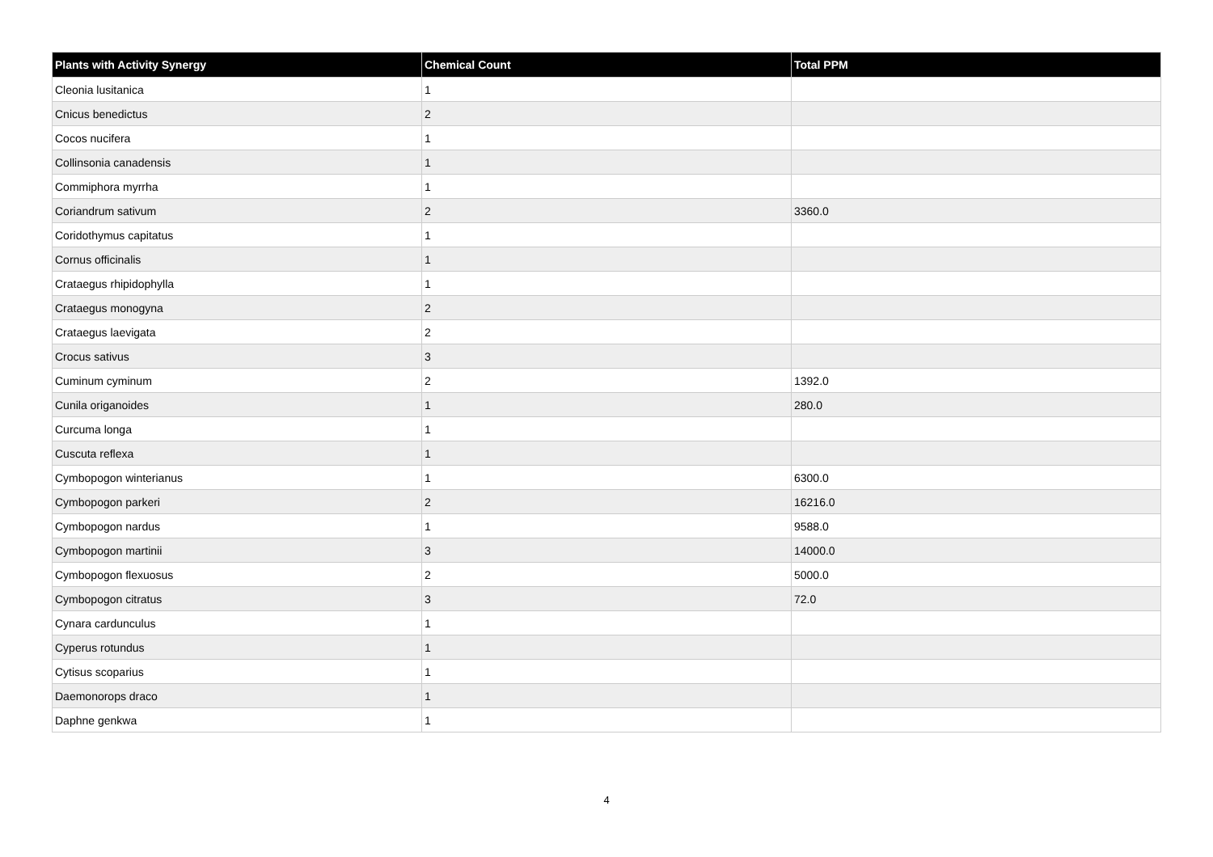| Plants with Activity Synergy | Chemical Count | Total PPM |
| --- | --- | --- |
| Cleonia lusitanica | 1 | |
| Cnicus benedictus | 2 | |
| Cocos nucifera | 1 | |
| Collinsonia canadensis | 1 | |
| Commiphora myrrha | 1 | |
| Coriandrum sativum | 2 | 3360.0 |
| Coridothymus capitatus | 1 | |
| Cornus officinalis | 1 | |
| Crataegus rhipidophylla | 1 | |
| Crataegus monogyna | 2 | |
| Crataegus laevigata | 2 | |
| Crocus sativus | 3 | |
| Cuminum cyminum | 2 | 1392.0 |
| Cunila origanoides | 1 | 280.0 |
| Curcuma longa | 1 | |
| Cuscuta reflexa | 1 | |
| Cymbopogon winterianus | 1 | 6300.0 |
| Cymbopogon parkeri | 2 | 16216.0 |
| Cymbopogon nardus | 1 | 9588.0 |
| Cymbopogon martinii | 3 | 14000.0 |
| Cymbopogon flexuosus | 2 | 5000.0 |
| Cymbopogon citratus | 3 | 72.0 |
| Cynara cardunculus | 1 | |
| Cyperus rotundus | 1 | |
| Cytisus scoparius | 1 | |
| Daemonorops draco | 1 | |
| Daphne genkwa | 1 | |
4